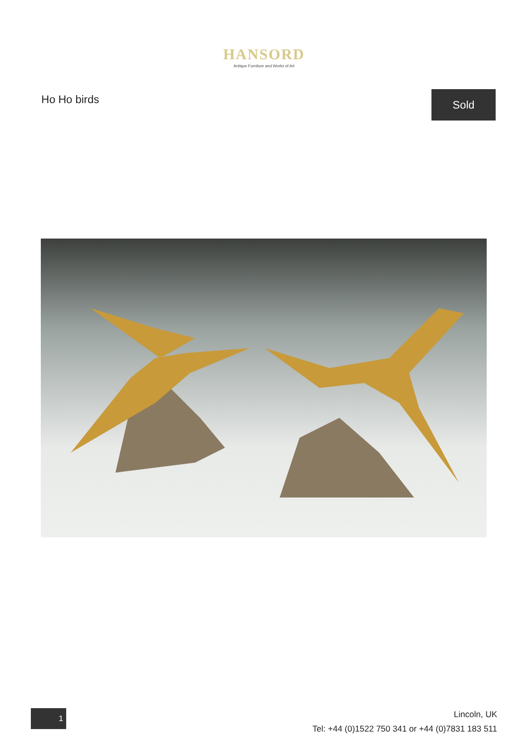HANSORD
Antique Furniture and Works of Art
Ho Ho birds
Sold
1
Lincoln, UK
Tel: +44 (0)1522 750 341 or +44 (0)7831 183 511